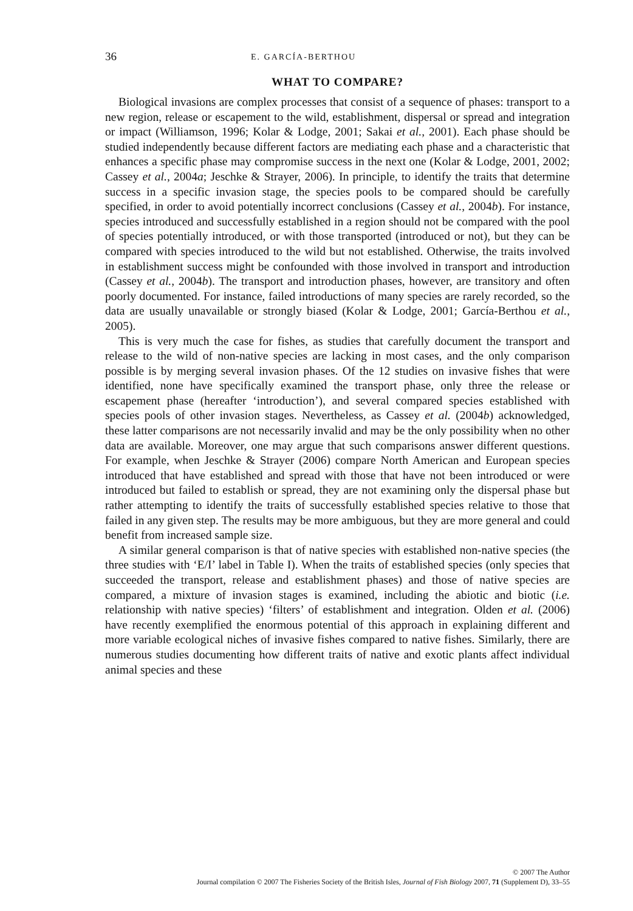36 E. GARCÍA-BERTHOU
WHAT TO COMPARE?
Biological invasions are complex processes that consist of a sequence of phases: transport to a new region, release or escapement to the wild, establishment, dispersal or spread and integration or impact (Williamson, 1996; Kolar & Lodge, 2001; Sakai et al., 2001). Each phase should be studied independently because different factors are mediating each phase and a characteristic that enhances a specific phase may compromise success in the next one (Kolar & Lodge, 2001, 2002; Cassey et al., 2004a; Jeschke & Strayer, 2006). In principle, to identify the traits that determine success in a specific invasion stage, the species pools to be compared should be carefully specified, in order to avoid potentially incorrect conclusions (Cassey et al., 2004b). For instance, species introduced and successfully established in a region should not be compared with the pool of species potentially introduced, or with those transported (introduced or not), but they can be compared with species introduced to the wild but not established. Otherwise, the traits involved in establishment success might be confounded with those involved in transport and introduction (Cassey et al., 2004b). The transport and introduction phases, however, are transitory and often poorly documented. For instance, failed introductions of many species are rarely recorded, so the data are usually unavailable or strongly biased (Kolar & Lodge, 2001; García-Berthou et al., 2005).
This is very much the case for fishes, as studies that carefully document the transport and release to the wild of non-native species are lacking in most cases, and the only comparison possible is by merging several invasion phases. Of the 12 studies on invasive fishes that were identified, none have specifically examined the transport phase, only three the release or escapement phase (hereafter ‘introduction’), and several compared species established with species pools of other invasion stages. Nevertheless, as Cassey et al. (2004b) acknowledged, these latter comparisons are not necessarily invalid and may be the only possibility when no other data are available. Moreover, one may argue that such comparisons answer different questions. For example, when Jeschke & Strayer (2006) compare North American and European species introduced that have established and spread with those that have not been introduced or were introduced but failed to establish or spread, they are not examining only the dispersal phase but rather attempting to identify the traits of successfully established species relative to those that failed in any given step. The results may be more ambiguous, but they are more general and could benefit from increased sample size.
A similar general comparison is that of native species with established non-native species (the three studies with ‘E/I’ label in Table I). When the traits of established species (only species that succeeded the transport, release and establishment phases) and those of native species are compared, a mixture of invasion stages is examined, including the abiotic and biotic (i.e. relationship with native species) ‘filters’ of establishment and integration. Olden et al. (2006) have recently exemplified the enormous potential of this approach in explaining different and more variable ecological niches of invasive fishes compared to native fishes. Similarly, there are numerous studies documenting how different traits of native and exotic plants affect individual animal species and these
© 2007 The Author
Journal compilation © 2007 The Fisheries Society of the British Isles, Journal of Fish Biology 2007, 71 (Supplement D), 33–55